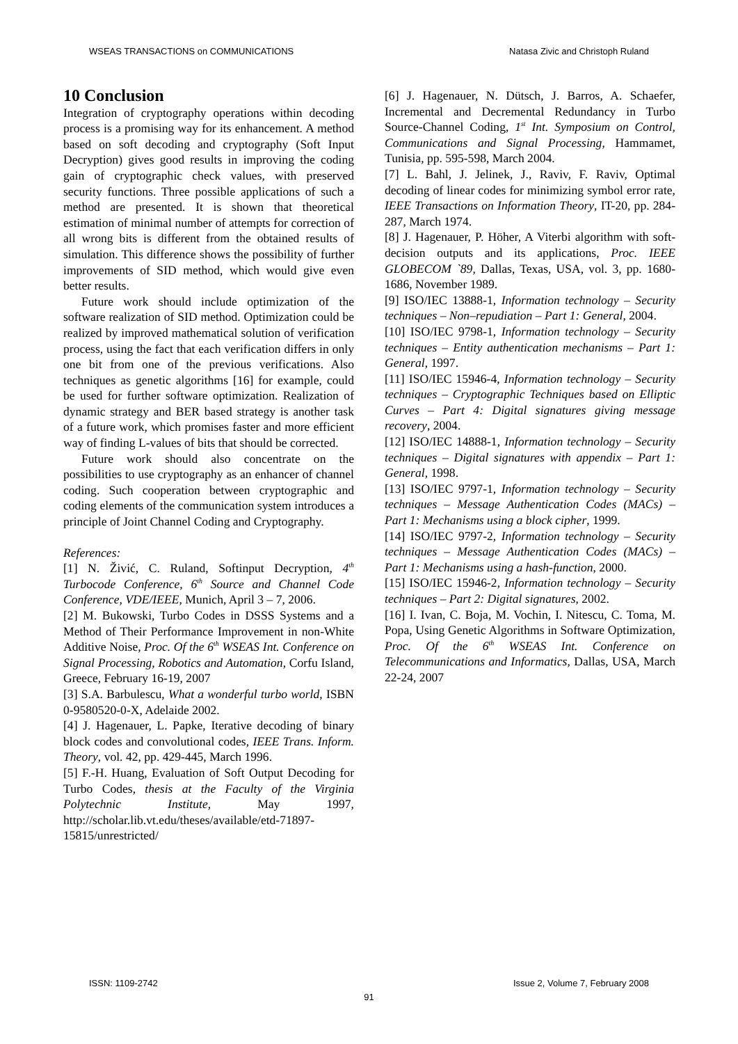WSEAS TRANSACTIONS on COMMUNICATIONS Natasa Zivic and Christoph Ruland
10 Conclusion
Integration of cryptography operations within decoding process is a promising way for its enhancement. A method based on soft decoding and cryptography (Soft Input Decryption) gives good results in improving the coding gain of cryptographic check values, with preserved security functions. Three possible applications of such a method are presented. It is shown that theoretical estimation of minimal number of attempts for correction of all wrong bits is different from the obtained results of simulation. This difference shows the possibility of further improvements of SID method, which would give even better results.
Future work should include optimization of the software realization of SID method. Optimization could be realized by improved mathematical solution of verification process, using the fact that each verification differs in only one bit from one of the previous verifications. Also techniques as genetic algorithms [16] for example, could be used for further software optimization. Realization of dynamic strategy and BER based strategy is another task of a future work, which promises faster and more efficient way of finding L-values of bits that should be corrected.
Future work should also concentrate on the possibilities to use cryptography as an enhancer of channel coding. Such cooperation between cryptographic and coding elements of the communication system introduces a principle of Joint Channel Coding and Cryptography.
References:
[1] N. Živić, C. Ruland, Softinput Decryption, 4<sup>th</sup> Turbocode Conference, 6<sup>th</sup> Source and Channel Code Conference, VDE/IEEE, Munich, April 3 – 7, 2006.
[2] M. Bukowski, Turbo Codes in DSSS Systems and a Method of Their Performance Improvement in non-White Additive Noise, Proc. Of the 6<sup>th</sup> WSEAS Int. Conference on Signal Processing, Robotics and Automation, Corfu Island, Greece, February 16-19, 2007
[3] S.A. Barbulescu, What a wonderful turbo world, ISBN 0-9580520-0-X, Adelaide 2002.
[4] J. Hagenauer, L. Papke, Iterative decoding of binary block codes and convolutional codes, IEEE Trans. Inform. Theory, vol. 42, pp. 429-445, March 1996.
[5] F.-H. Huang, Evaluation of Soft Output Decoding for Turbo Codes, thesis at the Faculty of the Virginia Polytechnic Institute, May 1997, http://scholar.lib.vt.edu/theses/available/etd-71897-15815/unrestricted/
[6] J. Hagenauer, N. Dütsch, J. Barros, A. Schaefer, Incremental and Decremental Redundancy in Turbo Source-Channel Coding, 1<sup>st</sup> Int. Symposium on Control, Communications and Signal Processing, Hammamet, Tunisia, pp. 595-598, March 2004.
[7] L. Bahl, J. Jelinek, J., Raviv, F. Raviv, Optimal decoding of linear codes for minimizing symbol error rate, IEEE Transactions on Information Theory, IT-20, pp. 284-287, March 1974.
[8] J. Hagenauer, P. Höher, A Viterbi algorithm with soft-decision outputs and its applications, Proc. IEEE GLOBECOM `89, Dallas, Texas, USA, vol. 3, pp. 1680-1686, November 1989.
[9] ISO/IEC 13888-1, Information technology – Security techniques – Non–repudiation – Part 1: General, 2004.
[10] ISO/IEC 9798-1, Information technology – Security techniques – Entity authentication mechanisms – Part 1: General, 1997.
[11] ISO/IEC 15946-4, Information technology – Security techniques – Cryptographic Techniques based on Elliptic Curves – Part 4: Digital signatures giving message recovery, 2004.
[12] ISO/IEC 14888-1, Information technology – Security techniques – Digital signatures with appendix – Part 1: General, 1998.
[13] ISO/IEC 9797-1, Information technology – Security techniques – Message Authentication Codes (MACs) – Part 1: Mechanisms using a block cipher, 1999.
[14] ISO/IEC 9797-2, Information technology – Security techniques – Message Authentication Codes (MACs) – Part 1: Mechanisms using a hash-function, 2000.
[15] ISO/IEC 15946-2, Information technology – Security techniques – Part 2: Digital signatures, 2002.
[16] I. Ivan, C. Boja, M. Vochin, I. Nitescu, C. Toma, M. Popa, Using Genetic Algorithms in Software Optimization, Proc. Of the 6<sup>th</sup> WSEAS Int. Conference on Telecommunications and Informatics, Dallas, USA, March 22-24, 2007
ISSN: 1109-2742 Issue 2, Volume 7, February 2008
91